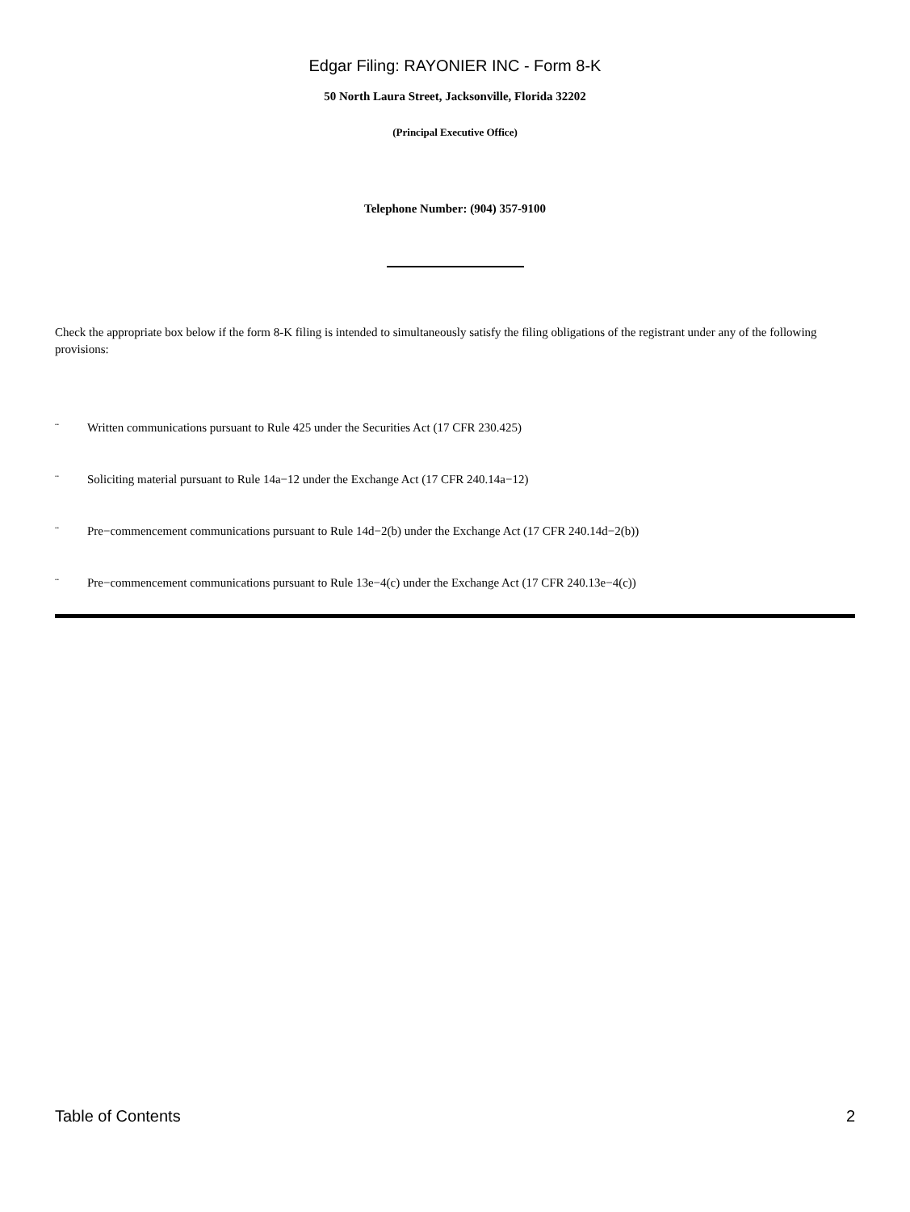Edgar Filing: RAYONIER INC - Form 8-K
50 North Laura Street, Jacksonville, Florida 32202
(Principal Executive Office)
Telephone Number: (904) 357-9100
Check the appropriate box below if the form 8-K filing is intended to simultaneously satisfy the filing obligations of the registrant under any of the following provisions:
¨ Written communications pursuant to Rule 425 under the Securities Act (17 CFR 230.425)
¨ Soliciting material pursuant to Rule 14a−12 under the Exchange Act (17 CFR 240.14a−12)
¨ Pre−commencement communications pursuant to Rule 14d−2(b) under the Exchange Act (17 CFR 240.14d−2(b))
¨ Pre−commencement communications pursuant to Rule 13e−4(c) under the Exchange Act (17 CFR 240.13e−4(c))
Table of Contents 2